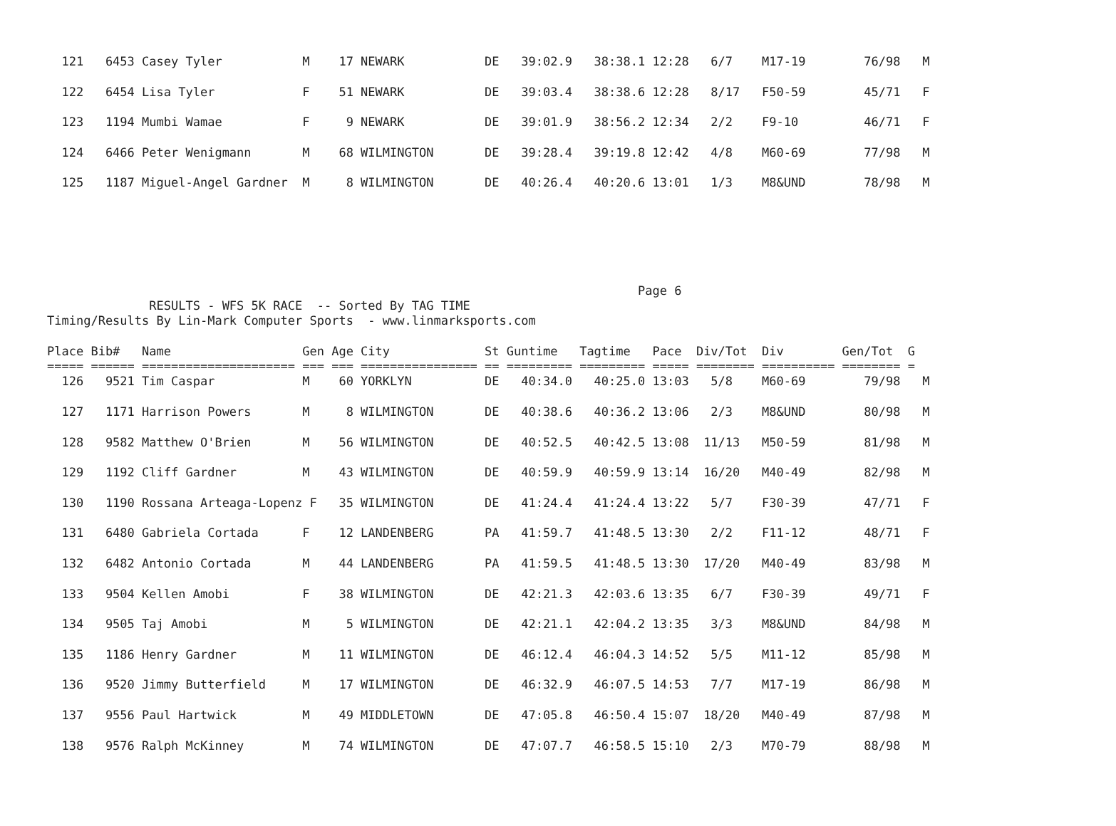121   6453 Casey Tyler           M    17 NEWARK           DE   39:02.9   38:38.1 12:28   6/7    M17-19        76/98   M

  122   6454 Lisa Tyler            F    51 NEWARK           DE   39:03.4   38:38.6 12:28   8/17   F50-59        45/71   F

  123   1194 Mumbi Wamae           F     9 NEWARK           DE   39:01.9   38:56.2 12:34   2/2    F9-10         46/71   F

  124   6466 Peter Wenigmann       M    68 WILMINGTON       DE   39:28.4   39:19.8 12:42   4/8    M60-69        77/98   M

  125   1187 Miguel-Angel Gardner  M     8 WILMINGTON       DE   40:26.4   40:20.6 13:01   1/3    M8&UND        78/98   M
                                                                                 Page 6
              RESULTS - WFS 5K RACE  -- Sorted By TAG TIME
Timing/Results By Lin-Mark Computer Sports  - www.linmarksports.com

Place Bib#   Name                  Gen Age City             St Guntime   Tagtime   Pace  Div/Tot  Div        Gen/Tot  G
===== ====== ===================== === === ================ == ========= ========= ===== ======== ========== ======== =
  126   9521 Tim Caspar            M    60 YORKLYN          DE   40:34.0   40:25.0 13:03   5/8    M60-69        79/98   M

  127   1171 Harrison Powers       M     8 WILMINGTON       DE   40:38.6   40:36.2 13:06   2/3    M8&UND        80/98   M

  128   9582 Matthew O'Brien       M    56 WILMINGTON       DE   40:52.5   40:42.5 13:08  11/13   M50-59        81/98   M

  129   1192 Cliff Gardner         M    43 WILMINGTON       DE   40:59.9   40:59.9 13:14  16/20   M40-49        82/98   M

  130   1190 Rossana Arteaga-Lopenz F   35 WILMINGTON       DE   41:24.4   41:24.4 13:22   5/7    F30-39        47/71   F

  131   6480 Gabriela Cortada      F    12 LANDENBERG       PA   41:59.7   41:48.5 13:30   2/2    F11-12        48/71   F

  132   6482 Antonio Cortada       M    44 LANDENBERG       PA   41:59.5   41:48.5 13:30  17/20   M40-49        83/98   M

  133   9504 Kellen Amobi          F    38 WILMINGTON       DE   42:21.3   42:03.6 13:35   6/7    F30-39        49/71   F

  134   9505 Taj Amobi             M     5 WILMINGTON       DE   42:21.1   42:04.2 13:35   3/3    M8&UND        84/98   M

  135   1186 Henry Gardner         M    11 WILMINGTON       DE   46:12.4   46:04.3 14:52   5/5    M11-12        85/98   M

  136   9520 Jimmy Butterfield     M    17 WILMINGTON       DE   46:32.9   46:07.5 14:53   7/7    M17-19        86/98   M

  137   9556 Paul Hartwick         M    49 MIDDLETOWN       DE   47:05.8   46:50.4 15:07  18/20   M40-49        87/98   M

  138   9576 Ralph McKinney        M    74 WILMINGTON       DE   47:07.7   46:58.5 15:10   2/3    M70-79        88/98   M